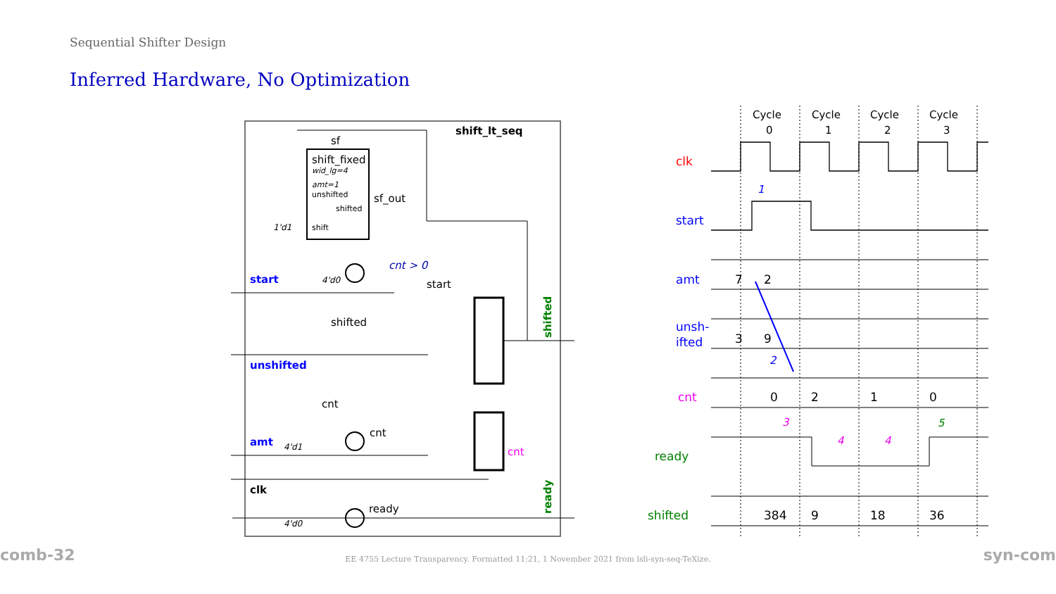Sequential Shifter Design
Inferred Hardware, No Optimization
shift_lt_seq
sf
shift_fixed
wid_lg=4
amt=1
unshifted
shifted
shift
1'd1
sf_out
cnt > 0
4'd0
start
start
shifted
unshifted
cnt
cnt
amt
4'd1
clk
ready
4'd0
cnt
shifted
ready
Cycle
0
Cycle
1
Cycle
2
Cycle
3
clk
start
amt
unsh-
ifted
cnt
ready
shifted
7
2
3
9
0
2
1
0
384
9
18
36
1
2
3
4
4
5
comb-32 EE 4755 Lecture Transparency. Formatted 11:21, 1 November 2021 from lsli-syn-seq-TeXize. syn-com